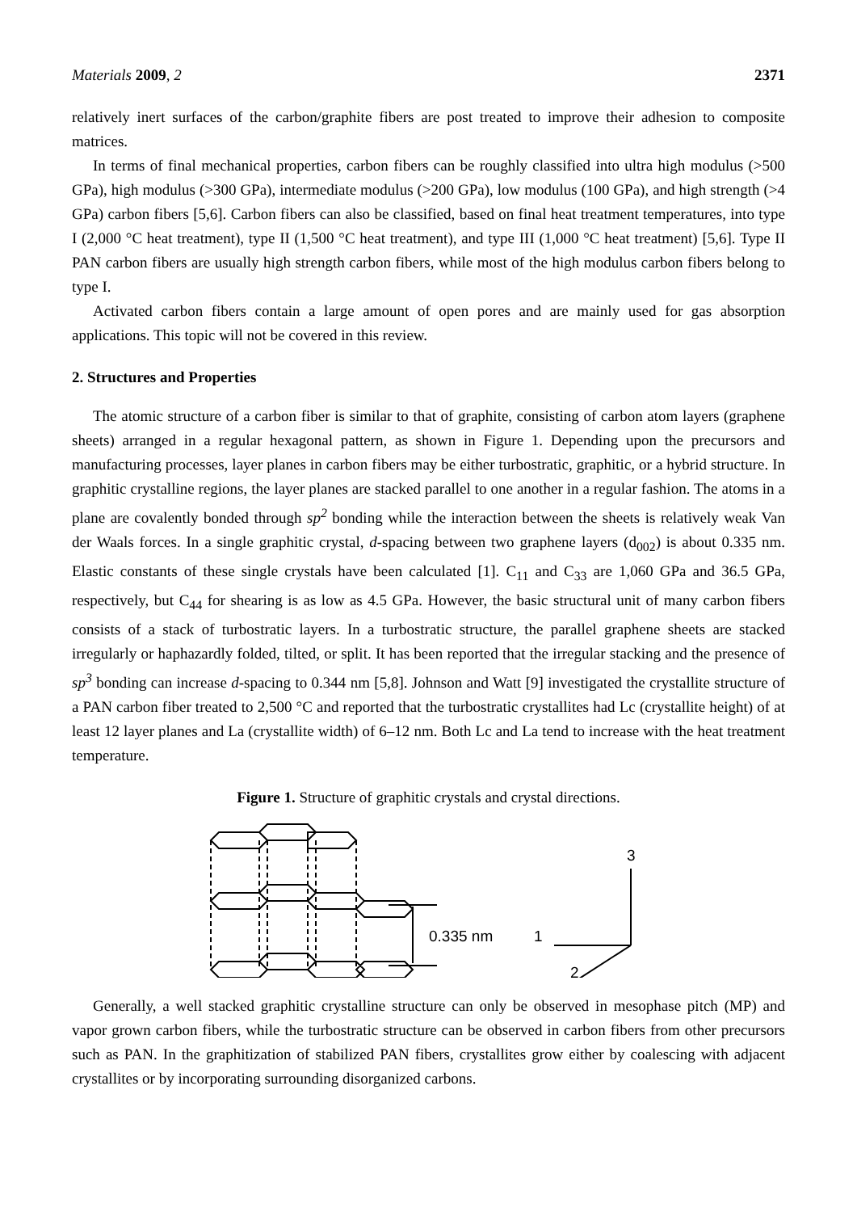Materials 2009, 2 2371
relatively inert surfaces of the carbon/graphite fibers are post treated to improve their adhesion to composite matrices.
In terms of final mechanical properties, carbon fibers can be roughly classified into ultra high modulus (>500 GPa), high modulus (>300 GPa), intermediate modulus (>200 GPa), low modulus (100 GPa), and high strength (>4 GPa) carbon fibers [5,6]. Carbon fibers can also be classified, based on final heat treatment temperatures, into type I (2,000 °C heat treatment), type II (1,500 °C heat treatment), and type III (1,000 °C heat treatment) [5,6]. Type II PAN carbon fibers are usually high strength carbon fibers, while most of the high modulus carbon fibers belong to type I.
Activated carbon fibers contain a large amount of open pores and are mainly used for gas absorption applications. This topic will not be covered in this review.
2. Structures and Properties
The atomic structure of a carbon fiber is similar to that of graphite, consisting of carbon atom layers (graphene sheets) arranged in a regular hexagonal pattern, as shown in Figure 1. Depending upon the precursors and manufacturing processes, layer planes in carbon fibers may be either turbostratic, graphitic, or a hybrid structure. In graphitic crystalline regions, the layer planes are stacked parallel to one another in a regular fashion. The atoms in a plane are covalently bonded through sp<sup>2</sup> bonding while the interaction between the sheets is relatively weak Van der Waals forces. In a single graphitic crystal, d-spacing between two graphene layers (d<sub>002</sub>) is about 0.335 nm. Elastic constants of these single crystals have been calculated [1]. C<sub>11</sub> and C<sub>33</sub> are 1,060 GPa and 36.5 GPa, respectively, but C<sub>44</sub> for shearing is as low as 4.5 GPa. However, the basic structural unit of many carbon fibers consists of a stack of turbostratic layers. In a turbostratic structure, the parallel graphene sheets are stacked irregularly or haphazardly folded, tilted, or split. It has been reported that the irregular stacking and the presence of sp<sup>3</sup> bonding can increase d-spacing to 0.344 nm [5,8]. Johnson and Watt [9] investigated the crystallite structure of a PAN carbon fiber treated to 2,500 °C and reported that the turbostratic crystallites had Lc (crystallite height) of at least 12 layer planes and La (crystallite width) of 6–12 nm. Both Lc and La tend to increase with the heat treatment temperature.
Figure 1. Structure of graphitic crystals and crystal directions.
0.335 nm
3
1
2
Generally, a well stacked graphitic crystalline structure can only be observed in mesophase pitch (MP) and vapor grown carbon fibers, while the turbostratic structure can be observed in carbon fibers from other precursors such as PAN. In the graphitization of stabilized PAN fibers, crystallites grow either by coalescing with adjacent crystallites or by incorporating surrounding disorganized carbons.